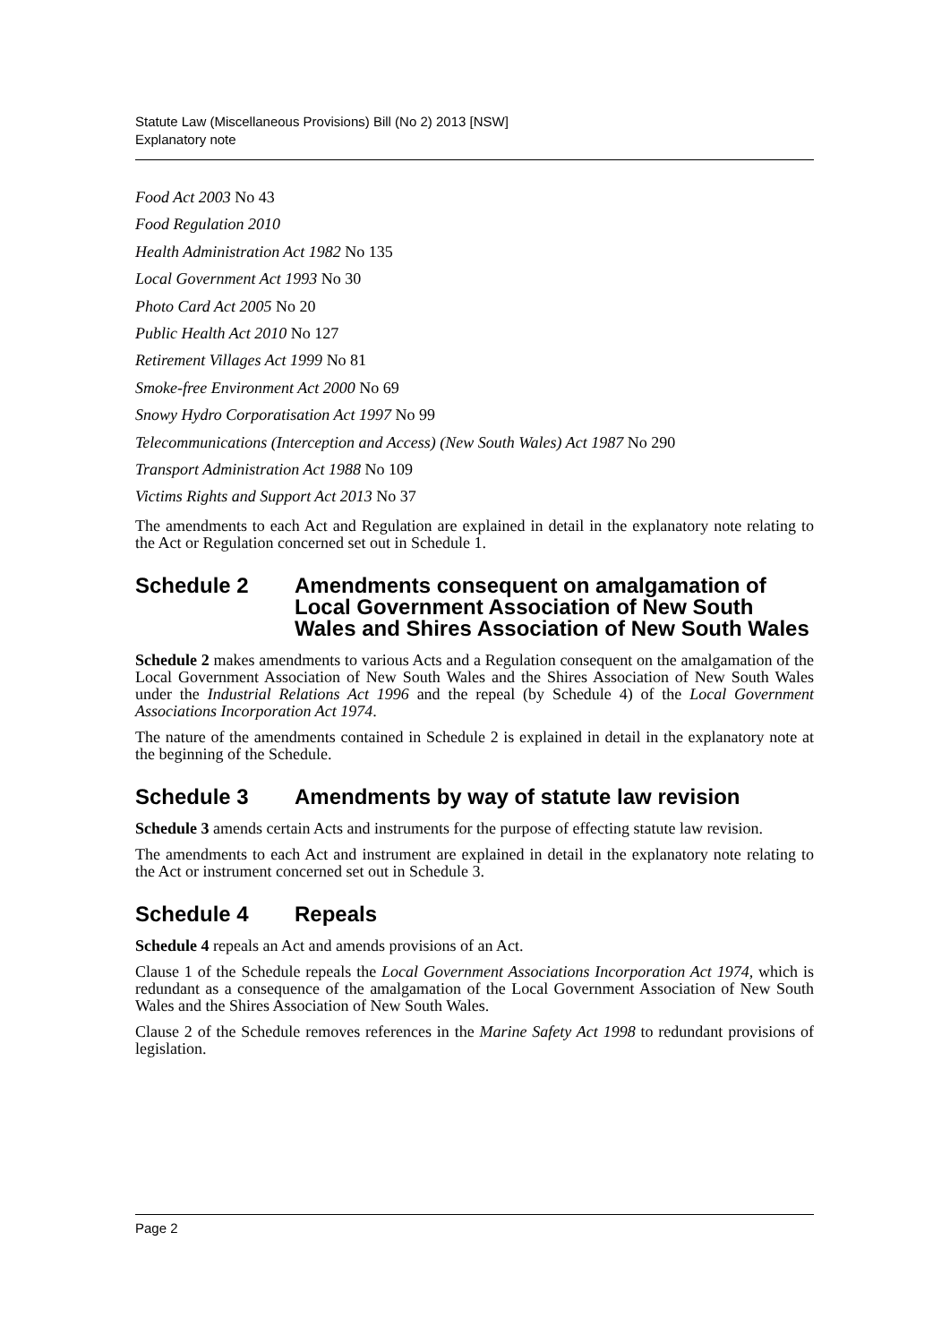Statute Law (Miscellaneous Provisions) Bill (No 2) 2013 [NSW]
Explanatory note
Food Act 2003 No 43
Food Regulation 2010
Health Administration Act 1982 No 135
Local Government Act 1993 No 30
Photo Card Act 2005 No 20
Public Health Act 2010 No 127
Retirement Villages Act 1999 No 81
Smoke-free Environment Act 2000 No 69
Snowy Hydro Corporatisation Act 1997 No 99
Telecommunications (Interception and Access) (New South Wales) Act 1987 No 290
Transport Administration Act 1988 No 109
Victims Rights and Support Act 2013 No 37
The amendments to each Act and Regulation are explained in detail in the explanatory note relating to the Act or Regulation concerned set out in Schedule 1.
Schedule 2 Amendments consequent on amalgamation of Local Government Association of New South Wales and Shires Association of New South Wales
Schedule 2 makes amendments to various Acts and a Regulation consequent on the amalgamation of the Local Government Association of New South Wales and the Shires Association of New South Wales under the Industrial Relations Act 1996 and the repeal (by Schedule 4) of the Local Government Associations Incorporation Act 1974.
The nature of the amendments contained in Schedule 2 is explained in detail in the explanatory note at the beginning of the Schedule.
Schedule 3 Amendments by way of statute law revision
Schedule 3 amends certain Acts and instruments for the purpose of effecting statute law revision.
The amendments to each Act and instrument are explained in detail in the explanatory note relating to the Act or instrument concerned set out in Schedule 3.
Schedule 4 Repeals
Schedule 4 repeals an Act and amends provisions of an Act.
Clause 1 of the Schedule repeals the Local Government Associations Incorporation Act 1974, which is redundant as a consequence of the amalgamation of the Local Government Association of New South Wales and the Shires Association of New South Wales.
Clause 2 of the Schedule removes references in the Marine Safety Act 1998 to redundant provisions of legislation.
Page 2